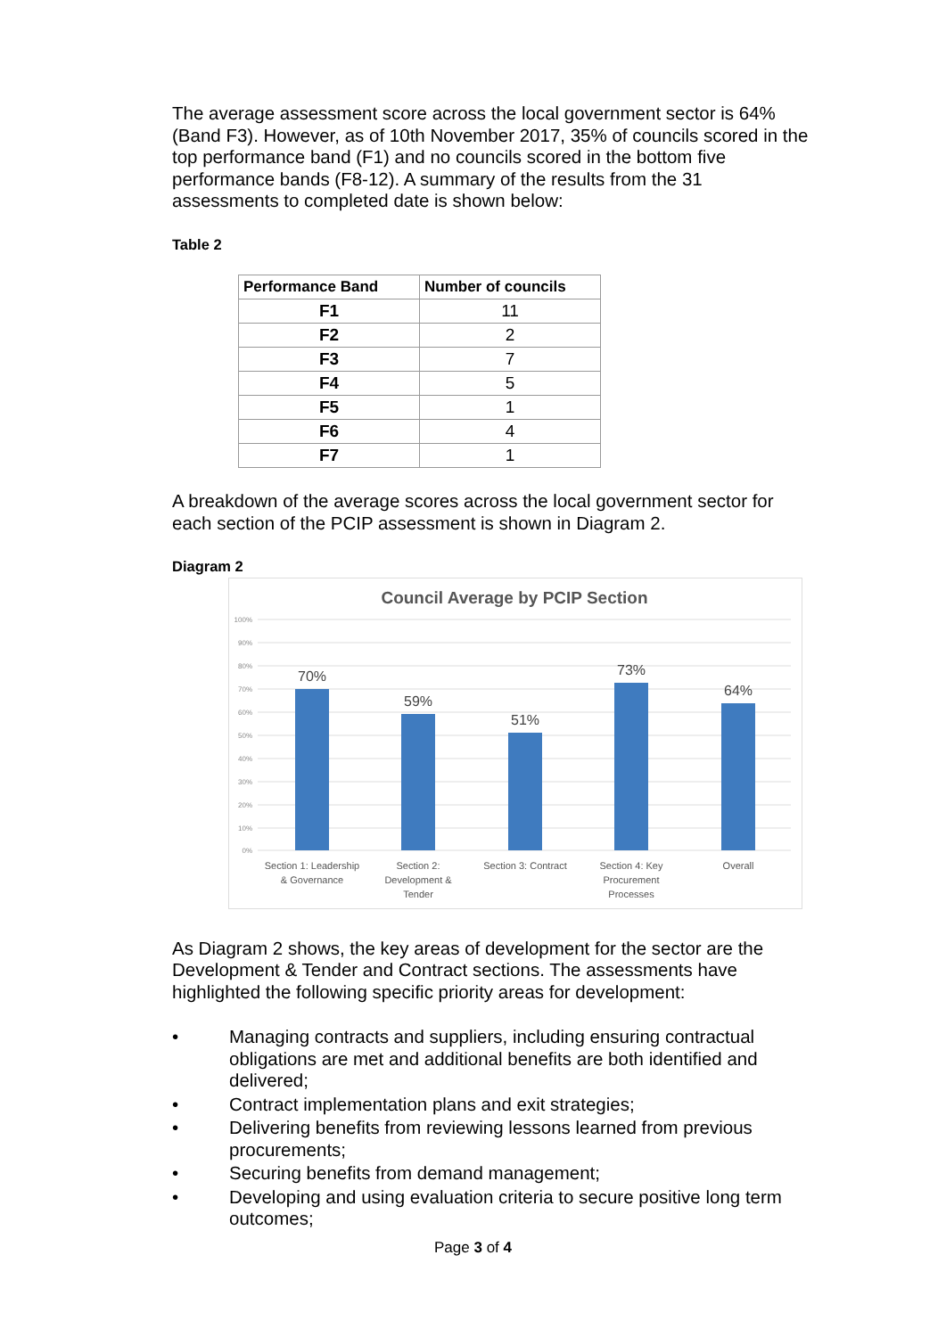The average assessment score across the local government sector is 64% (Band F3). However, as of 10th November 2017, 35% of councils scored in the top performance band (F1) and no councils scored in the bottom five performance bands (F8-12). A summary of the results from the 31 assessments to completed date is shown below:
Table 2
| Performance Band | Number of councils |
| --- | --- |
| F1 | 11 |
| F2 | 2 |
| F3 | 7 |
| F4 | 5 |
| F5 | 1 |
| F6 | 4 |
| F7 | 1 |
A breakdown of the average scores across the local government sector for each section of the PCIP assessment is shown in Diagram 2.
Diagram 2
Council Average by PCIP Section
100%
90%
80%
70%
60%
50%
40%
30%
20%
10%
0%
70%
59%
51%
73%
64%
Section 1: Leadership
& Governance
Section 2:
Development &
Tender
Section 3: Contract
Section 4: Key
Procurement
Processes
Overall
As Diagram 2 shows, the key areas of development for the sector are the Development & Tender and Contract sections. The assessments have highlighted the following specific priority areas for development:
• Managing contracts and suppliers, including ensuring contractual obligations are met and additional benefits are both identified and delivered;
• Contract implementation plans and exit strategies;
• Delivering benefits from reviewing lessons learned from previous procurements;
• Securing benefits from demand management;
• Developing and using evaluation criteria to secure positive long term outcomes;
Page 3 of 4